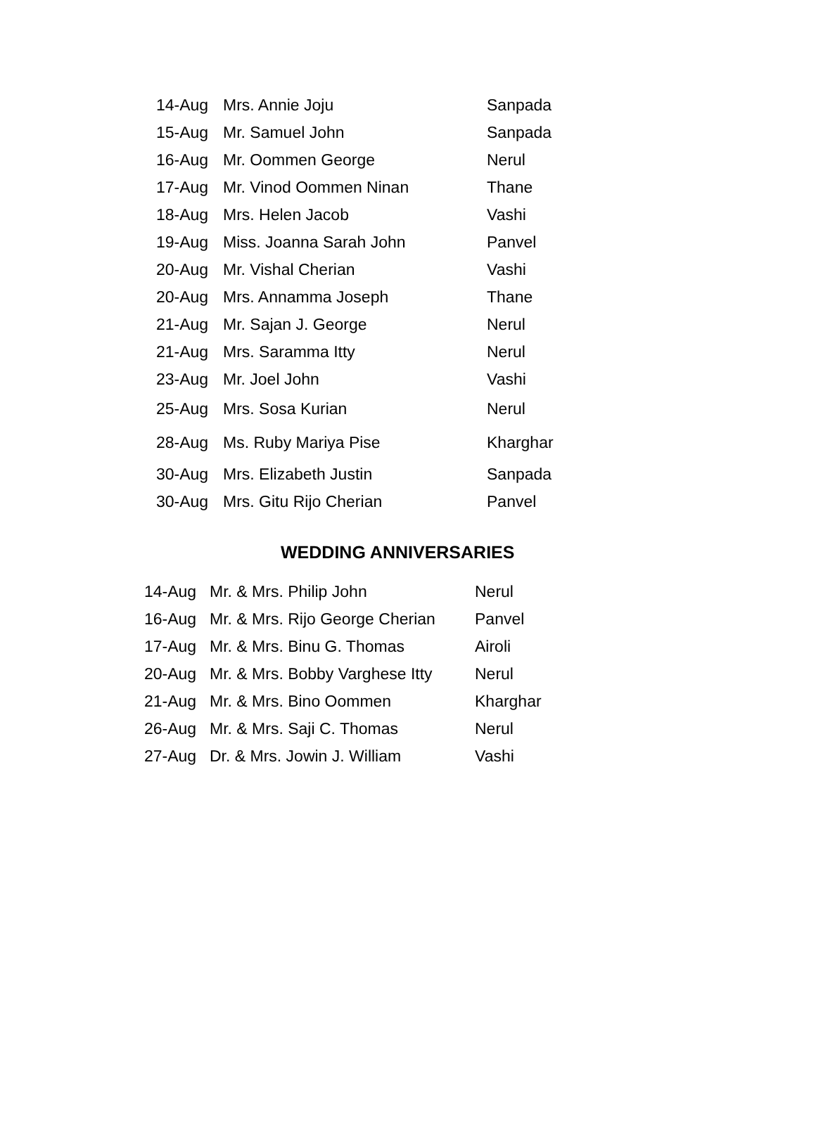| 14-Aug | Mrs. Annie Joju | Sanpada |
| 15-Aug | Mr. Samuel John | Sanpada |
| 16-Aug | Mr. Oommen George | Nerul |
| 17-Aug | Mr. Vinod Oommen Ninan | Thane |
| 18-Aug | Mrs. Helen Jacob | Vashi |
| 19-Aug | Miss. Joanna Sarah John | Panvel |
| 20-Aug | Mr. Vishal Cherian | Vashi |
| 20-Aug | Mrs. Annamma Joseph | Thane |
| 21-Aug | Mr. Sajan J. George | Nerul |
| 21-Aug | Mrs. Saramma Itty | Nerul |
| 23-Aug | Mr. Joel John | Vashi |
| 25-Aug | Mrs. Sosa Kurian | Nerul |
| 28-Aug | Ms. Ruby Mariya Pise | Kharghar |
| 30-Aug | Mrs. Elizabeth Justin | Sanpada |
| 30-Aug | Mrs. Gitu Rijo Cherian | Panvel |
WEDDING ANNIVERSARIES
| 14-Aug | Mr. & Mrs. Philip John | Nerul |
| 16-Aug | Mr. & Mrs. Rijo George Cherian | Panvel |
| 17-Aug | Mr. & Mrs. Binu G. Thomas | Airoli |
| 20-Aug | Mr. & Mrs. Bobby Varghese Itty | Nerul |
| 21-Aug | Mr. & Mrs. Bino Oommen | Kharghar |
| 26-Aug | Mr. & Mrs. Saji C. Thomas | Nerul |
| 27-Aug | Dr. & Mrs. Jowin J. William | Vashi |